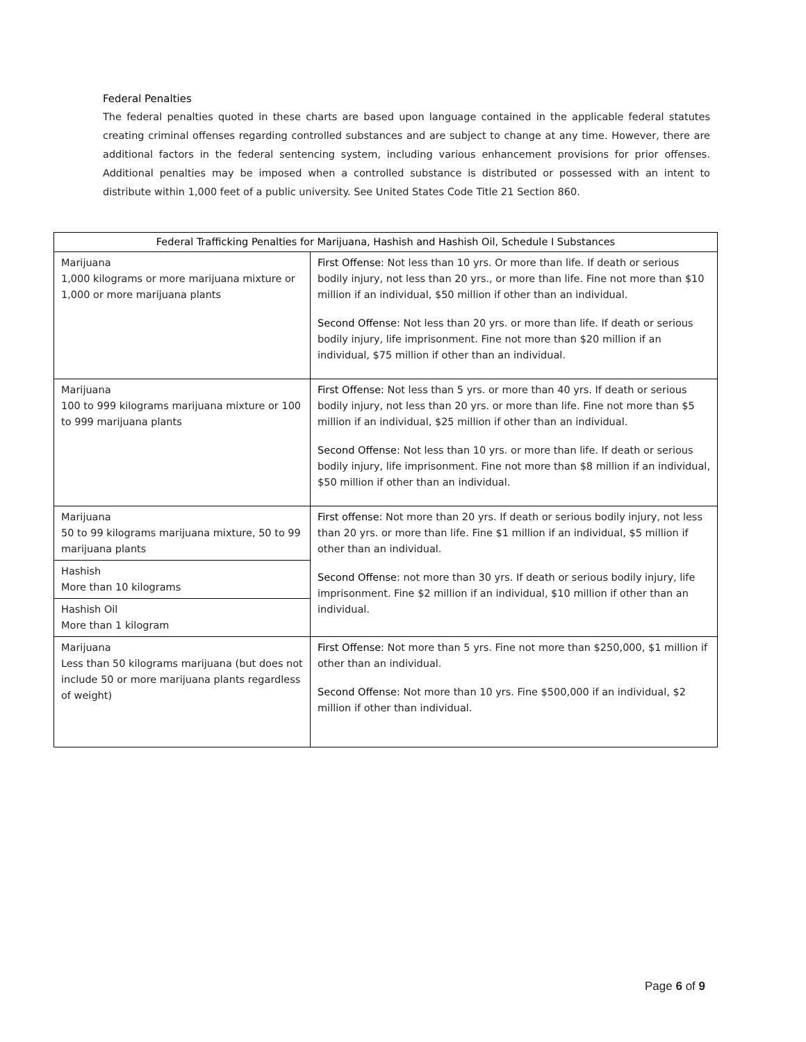Federal Penalties
The federal penalties quoted in these charts are based upon language contained in the applicable federal statutes creating criminal offenses regarding controlled substances and are subject to change at any time. However, there are additional factors in the federal sentencing system, including various enhancement provisions for prior offenses. Additional penalties may be imposed when a controlled substance is distributed or possessed with an intent to distribute within 1,000 feet of a public university. See United States Code Title 21 Section 860.
| Federal Trafficking Penalties for Marijuana, Hashish and Hashish Oil, Schedule I Substances | |
| --- | --- |
| Marijuana 1,000 kilograms or more marijuana mixture or 1,000 or more marijuana plants | First Offense: Not less than 10 yrs. Or more than life. If death or serious bodily injury, not less than 20 yrs., or more than life. Fine not more than $10 million if an individual, $50 million if other than an individual. Second Offense: Not less than 20 yrs. or more than life. If death or serious bodily injury, life imprisonment. Fine not more than $20 million if an individual, $75 million if other than an individual. |
| Marijuana 100 to 999 kilograms marijuana mixture or 100 to 999 marijuana plants | First Offense: Not less than 5 yrs. or more than 40 yrs. If death or serious bodily injury, not less than 20 yrs. or more than life. Fine not more than $5 million if an individual, $25 million if other than an individual. Second Offense: Not less than 10 yrs. or more than life. If death or serious bodily injury, life imprisonment. Fine not more than $8 million if an individual, $50 million if other than an individual. |
| Marijuana 50 to 99 kilograms marijuana mixture, 50 to 99 marijuana plants | First offense: Not more than 20 yrs. If death or serious bodily injury, not less than 20 yrs. or more than life. Fine $1 million if an individual, $5 million if other than an individual. Second Offense: not more than 30 yrs. If death or serious bodily injury, life imprisonment. Fine $2 million if an individual, $10 million if other than an individual. |
| Hashish More than 10 kilograms | |
| Hashish Oil More than 1 kilogram | |
| Marijuana Less than 50 kilograms marijuana (but does not include 50 or more marijuana plants regardless of weight) | First Offense: Not more than 5 yrs. Fine not more than $250,000, $1 million if other than an individual. Second Offense: Not more than 10 yrs. Fine $500,000 if an individual, $2 million if other than individual. |
Page 6 of 9